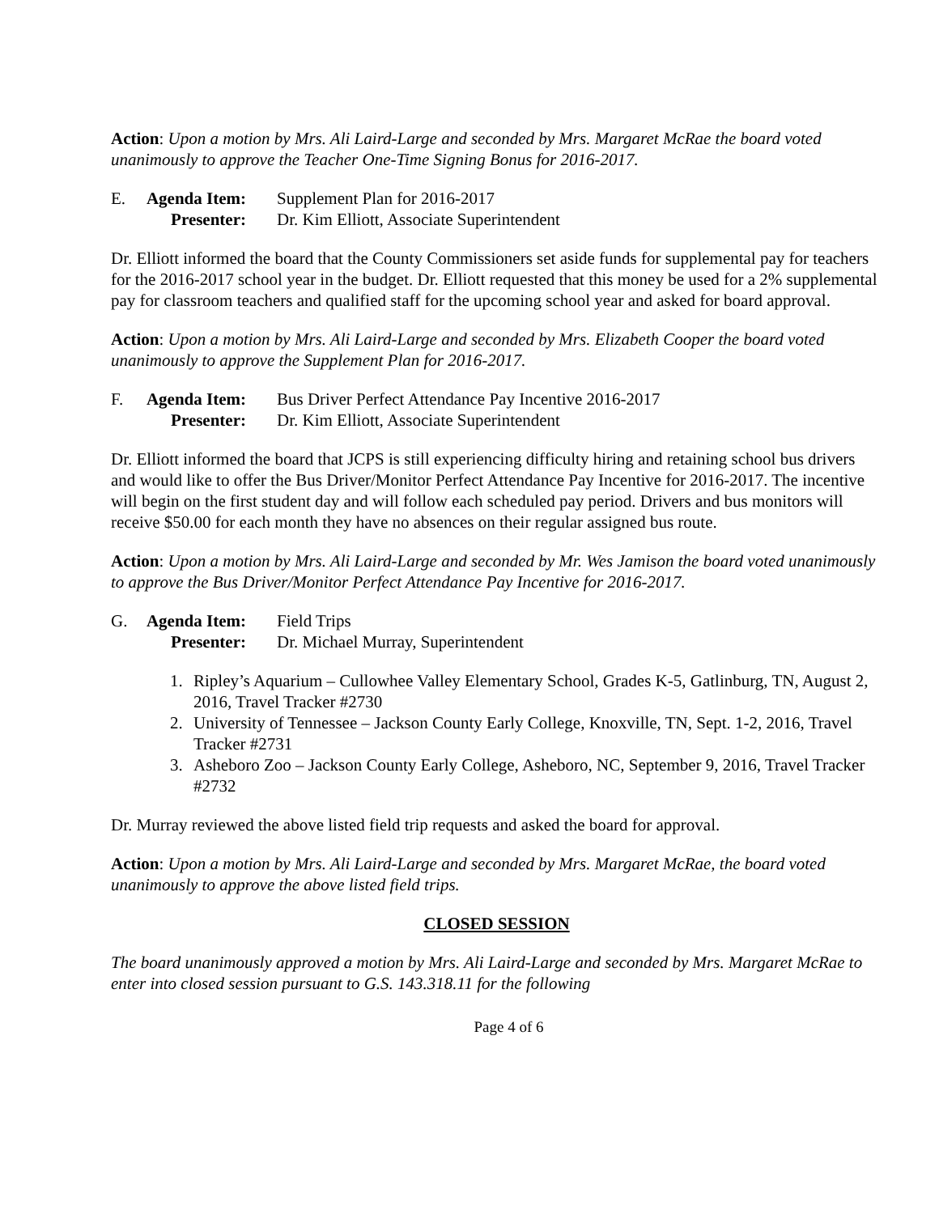Action: Upon a motion by Mrs. Ali Laird-Large and seconded by Mrs. Margaret McRae the board voted unanimously to approve the Teacher One-Time Signing Bonus for 2016-2017.
E. Agenda Item:
Supplement Plan for 2016-2017
Presenter:
Dr. Kim Elliott, Associate Superintendent
Dr. Elliott informed the board that the County Commissioners set aside funds for supplemental pay for teachers for the 2016-2017 school year in the budget. Dr. Elliott requested that this money be used for a 2% supplemental pay for classroom teachers and qualified staff for the upcoming school year and asked for board approval.
Action: Upon a motion by Mrs. Ali Laird-Large and seconded by Mrs. Elizabeth Cooper the board voted unanimously to approve the Supplement Plan for 2016-2017.
F. Agenda Item:
Bus Driver Perfect Attendance Pay Incentive 2016-2017
Presenter:
Dr. Kim Elliott, Associate Superintendent
Dr. Elliott informed the board that JCPS is still experiencing difficulty hiring and retaining school bus drivers and would like to offer the Bus Driver/Monitor Perfect Attendance Pay Incentive for 2016-2017. The incentive will begin on the first student day and will follow each scheduled pay period. Drivers and bus monitors will receive $50.00 for each month they have no absences on their regular assigned bus route.
Action: Upon a motion by Mrs. Ali Laird-Large and seconded by Mr. Wes Jamison the board voted unanimously to approve the Bus Driver/Monitor Perfect Attendance Pay Incentive for 2016-2017.
G. Agenda Item:
Field Trips
Presenter:
Dr. Michael Murray, Superintendent
1. Ripley’s Aquarium – Cullowhee Valley Elementary School, Grades K-5, Gatlinburg, TN, August 2, 2016, Travel Tracker #2730
2. University of Tennessee – Jackson County Early College, Knoxville, TN, Sept. 1-2, 2016, Travel Tracker #2731
3. Asheboro Zoo – Jackson County Early College, Asheboro, NC, September 9, 2016, Travel Tracker #2732
Dr. Murray reviewed the above listed field trip requests and asked the board for approval.
Action: Upon a motion by Mrs. Ali Laird-Large and seconded by Mrs. Margaret McRae, the board voted unanimously to approve the above listed field trips.
CLOSED SESSION
The board unanimously approved a motion by Mrs. Ali Laird-Large and seconded by Mrs. Margaret McRae to enter into closed session pursuant to G.S. 143.318.11 for the following
Page 4 of 6